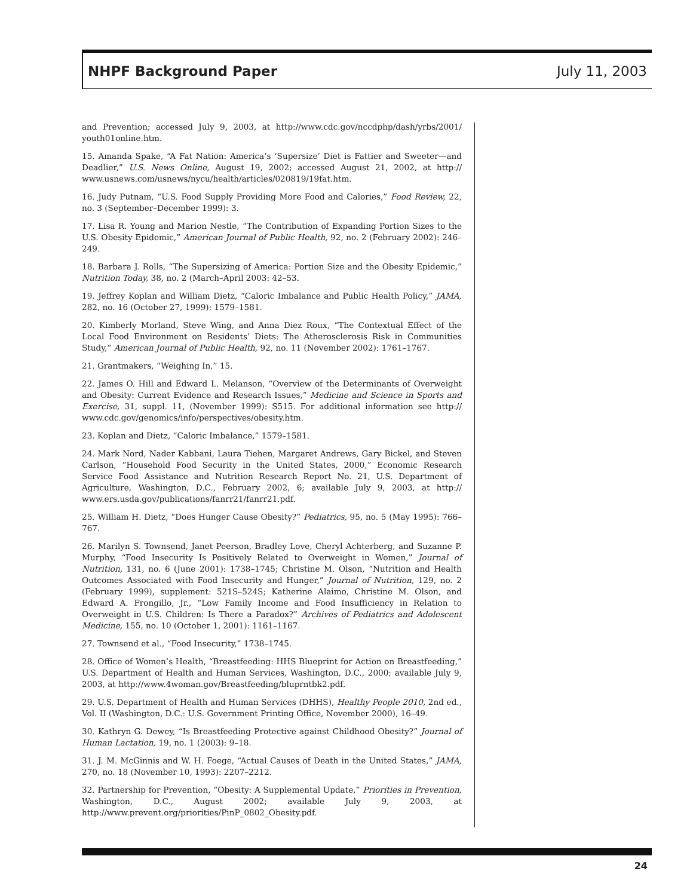NHPF Background Paper July 11, 2003
and Prevention; accessed July 9, 2003, at http://www.cdc.gov/nccdphp/dash/yrbs/2001/ youth01online.htm.
15. Amanda Spake, “A Fat Nation: America’s ‘Supersize’ Diet is Fattier and Sweeter—and Deadlier,” U.S. News Online, August 19, 2002; accessed August 21, 2002, at http:// www.usnews.com/usnews/nycu/health/articles/020819/19fat.htm.
16. Judy Putnam, “U.S. Food Supply Providing More Food and Calories,” Food Review, 22, no. 3 (September–December 1999): 3.
17. Lisa R. Young and Marion Nestle, “The Contribution of Expanding Portion Sizes to the U.S. Obesity Epidemic,” American Journal of Public Health, 92, no. 2 (February 2002): 246–249.
18. Barbara J. Rolls, “The Supersizing of America: Portion Size and the Obesity Epidemic,” Nutrition Today, 38, no. 2 (March–April 2003: 42–53.
19. Jeffrey Koplan and William Dietz, “Caloric Imbalance and Public Health Policy,” JAMA, 282, no. 16 (October 27, 1999): 1579–1581.
20. Kimberly Morland, Steve Wing, and Anna Diez Roux, “The Contextual Effect of the Local Food Environment on Residents’ Diets: The Atherosclerosis Risk in Communities Study,” American Journal of Public Health, 92, no. 11 (November 2002): 1761–1767.
21. Grantmakers, “Weighing In,” 15.
22. James O. Hill and Edward L. Melanson, “Overview of the Determinants of Overweight and Obesity: Current Evidence and Research Issues,” Medicine and Science in Sports and Exercise, 31, suppl. 11, (November 1999): S515. For additional information see http:// www.cdc.gov/genomics/info/perspectives/obesity.htm.
23. Koplan and Dietz, “Caloric Imbalance,” 1579–1581.
24. Mark Nord, Nader Kabbani, Laura Tiehen, Margaret Andrews, Gary Bickel, and Steven Carlson, “Household Food Security in the United States, 2000,” Economic Research Service Food Assistance and Nutrition Research Report No. 21, U.S. Department of Agriculture, Washington, D.C., February 2002, 6; available July 9, 2003, at http:// www.ers.usda.gov/publications/fanrr21/fanrr21.pdf.
25. William H. Dietz, “Does Hunger Cause Obesity?” Pediatrics, 95, no. 5 (May 1995): 766–767.
26. Marilyn S. Townsend, Janet Peerson, Bradley Love, Cheryl Achterberg, and Suzanne P. Murphy, “Food Insecurity Is Positively Related to Overweight in Women,” Journal of Nutrition, 131, no. 6 (June 2001): 1738–1745; Christine M. Olson, “Nutrition and Health Outcomes Associated with Food Insecurity and Hunger,” Journal of Nutrition, 129, no. 2 (February 1999), supplement: 521S–524S; Katherine Alaimo, Christine M. Olson, and Edward A. Frongillo, Jr., “Low Family Income and Food Insufficiency in Relation to Overweight in U.S. Children: Is There a Paradox?” Archives of Pediatrics and Adolescent Medicine, 155, no. 10 (October 1, 2001): 1161–1167.
27. Townsend et al., “Food Insecurity,” 1738–1745.
28. Office of Women’s Health, “Breastfeeding: HHS Blueprint for Action on Breastfeeding,” U.S. Department of Health and Human Services, Washington, D.C., 2000; available July 9, 2003, at http://www.4woman.gov/Breastfeeding/bluprntbk2.pdf.
29. U.S. Department of Health and Human Services (DHHS), Healthy People 2010, 2nd ed., Vol. II (Washington, D.C.: U.S. Government Printing Office, November 2000), 16–49.
30. Kathryn G. Dewey, “Is Breastfeeding Protective against Childhood Obesity?” Journal of Human Lactation, 19, no. 1 (2003): 9–18.
31. J. M. McGinnis and W. H. Foege, “Actual Causes of Death in the United States,” JAMA, 270, no. 18 (November 10, 1993): 2207–2212.
32. Partnership for Prevention, “Obesity: A Supplemental Update,” Priorities in Prevention, Washington, D.C., August 2002; available July 9, 2003, at http://www.prevent.org/priorities/PinP_0802_Obesity.pdf.
24